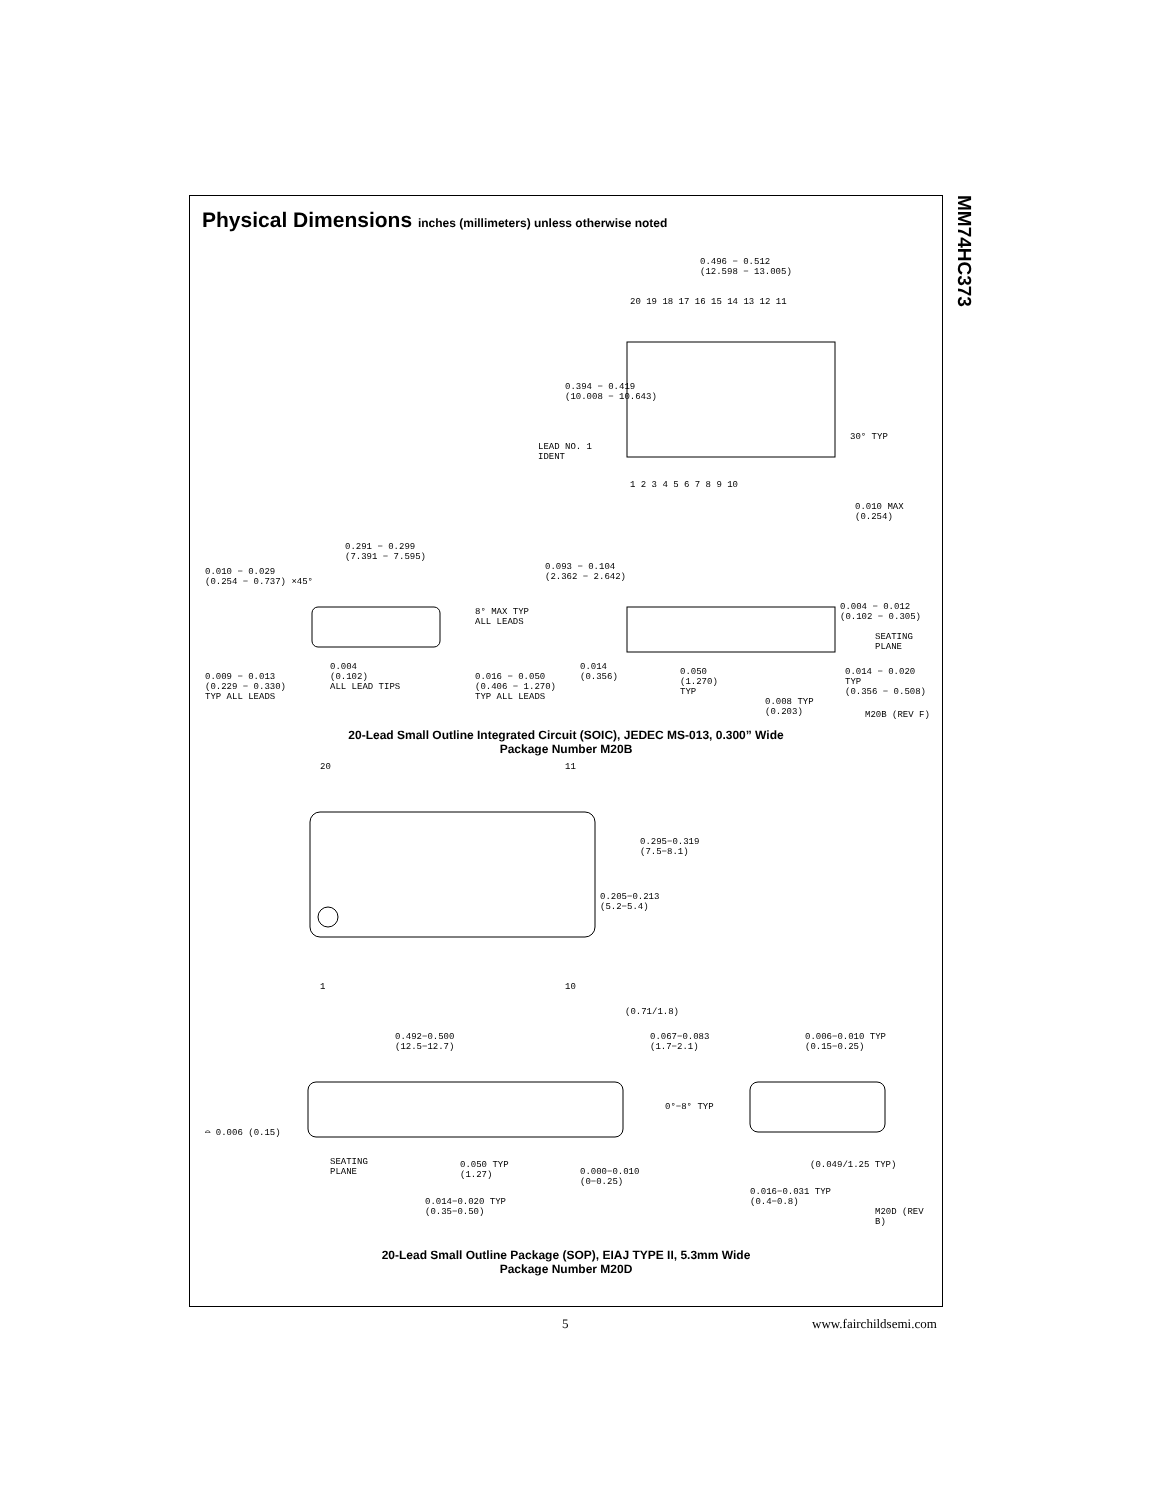MM74HC373
Physical Dimensions inches (millimeters) unless otherwise noted
0.496 − 0.512
(12.598 − 13.005)
20 19 18 17 16 15 14 13 12 11
0.394 − 0.419
(10.008 − 10.643)
LEAD NO. 1
IDENT
30° TYP
1 2 3 4 5 6 7 8 9 10
0.010 MAX
(0.254)
0.291 − 0.299
(7.391 − 7.595)
0.093 − 0.104
(2.362 − 2.642)
0.010 − 0.029
(0.254 − 0.737) ×45°
8° MAX TYP
ALL LEADS
0.004 − 0.012
(0.102 − 0.305)
SEATING
PLANE
0.004
(0.102)
ALL LEAD TIPS
0.009 − 0.013
(0.229 − 0.330)
TYP ALL LEADS
0.016 − 0.050
(0.406 − 1.270)
TYP ALL LEADS
0.014
(0.356)
0.050
(1.270)
TYP
0.014 − 0.020 TYP
(0.356 − 0.508)
0.008 TYP
(0.203)
M20B (REV F)
20-Lead Small Outline Integrated Circuit (SOIC), JEDEC MS-013, 0.300” Wide
Package Number M20B
20 11
0.295−0.319
(7.5−8.1)
0.205−0.213
(5.2−5.4)
1 10
(0.71/1.8)
0.492−0.500
(12.5−12.7)
0.067−0.083
(1.7−2.1)
0.006−0.010 TYP
(0.15−0.25)
0°−8° TYP
⌓ 0.006 (0.15)
SEATING
PLANE
0.050 TYP
(1.27)
0.000−0.010
(0−0.25)
(0.049/1.25 TYP)
0.016−0.031 TYP
(0.4−0.8)
0.014−0.020 TYP
(0.35−0.50)
M20D (REV B)
20-Lead Small Outline Package (SOP), EIAJ TYPE II, 5.3mm Wide
Package Number M20D
5 www.fairchildsemi.com